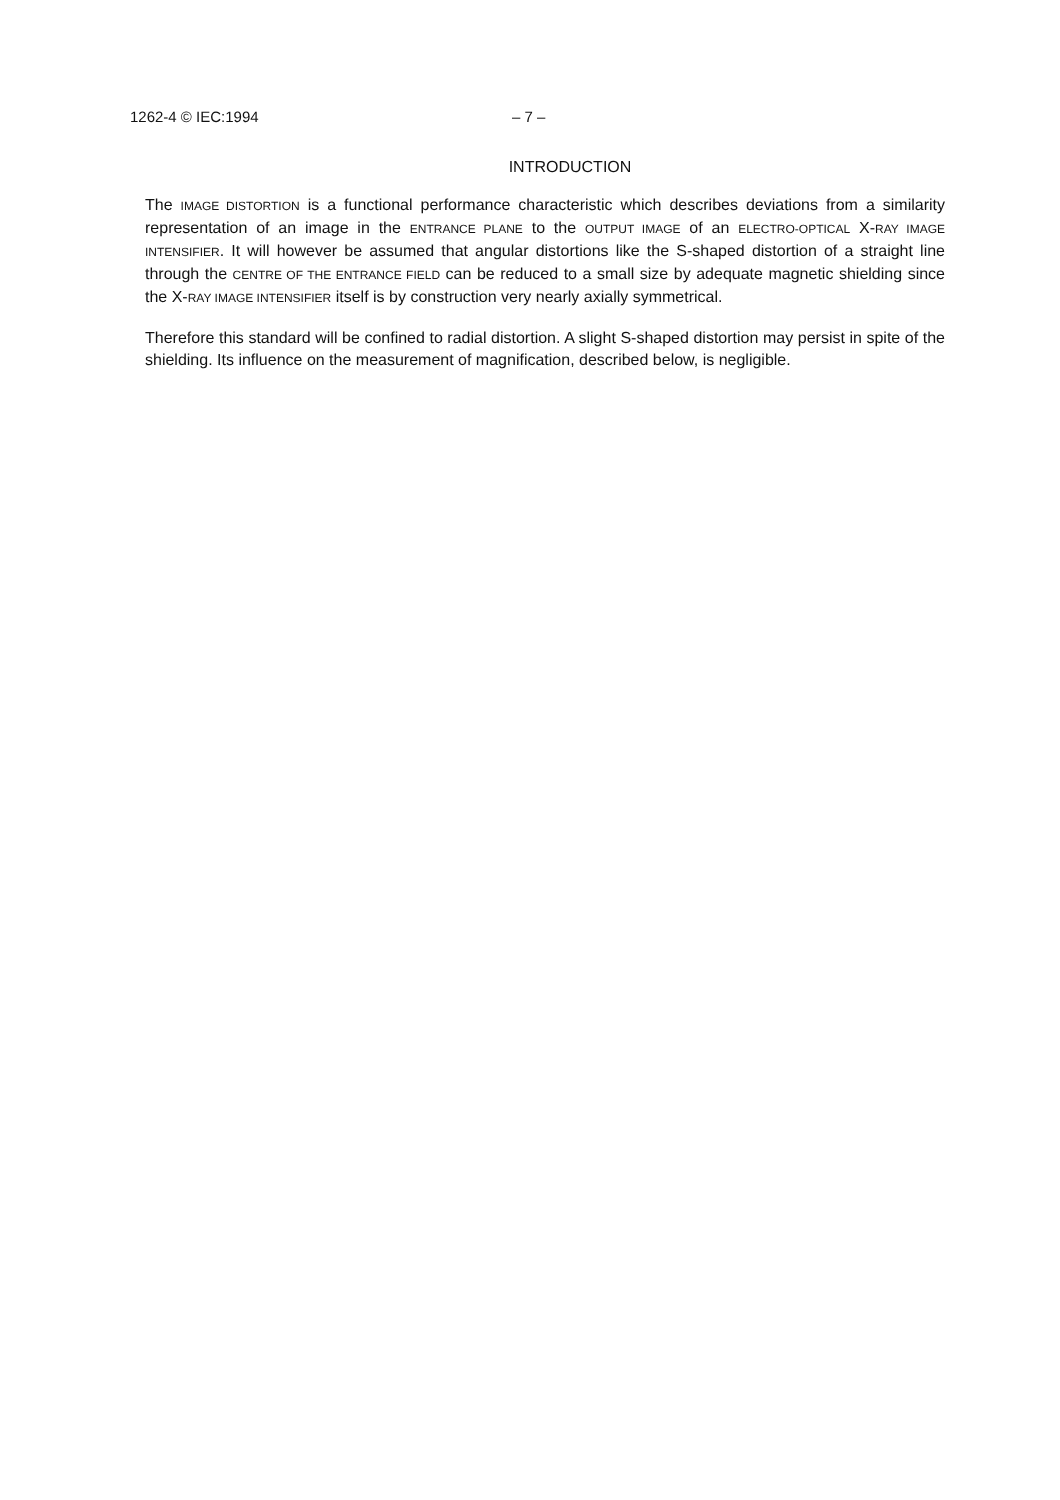1262-4 © IEC:1994 – 7 –
INTRODUCTION
The IMAGE DISTORTION is a functional performance characteristic which describes deviations from a similarity representation of an image in the ENTRANCE PLANE to the OUTPUT IMAGE of an ELECTRO-OPTICAL X-RAY IMAGE INTENSIFIER. It will however be assumed that angular distortions like the S-shaped distortion of a straight line through the CENTRE OF THE ENTRANCE FIELD can be reduced to a small size by adequate magnetic shielding since the X-RAY IMAGE INTENSIFIER itself is by construction very nearly axially symmetrical.
Therefore this standard will be confined to radial distortion. A slight S-shaped distortion may persist in spite of the shielding. Its influence on the measurement of magnification, described below, is negligible.